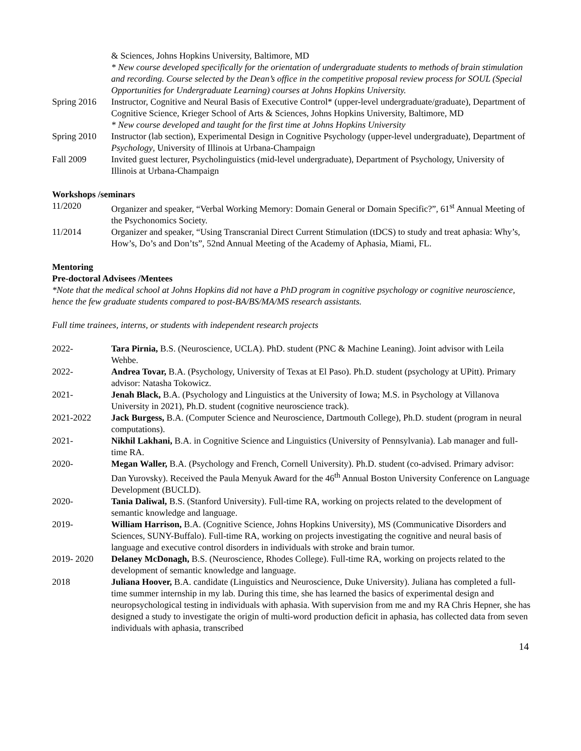& Sciences, Johns Hopkins University, Baltimore, MD
* New course developed specifically for the orientation of undergraduate students to methods of brain stimulation and recording. Course selected by the Dean’s office in the competitive proposal review process for SOUL (Special Opportunities for Undergraduate Learning) courses at Johns Hopkins University.
Spring 2016
Instructor, Cognitive and Neural Basis of Executive Control* (upper-level undergraduate/graduate), Department of Cognitive Science, Krieger School of Arts & Sciences, Johns Hopkins University, Baltimore, MD
* New course developed and taught for the first time at Johns Hopkins University
Spring 2010
Instructor (lab section), Experimental Design in Cognitive Psychology (upper-level undergraduate), Department of Psychology, University of Illinois at Urbana-Champaign
Fall 2009 Invited guest lecturer, Psycholinguistics (mid-level undergraduate), Department of Psychology, University of Illinois at Urbana-Champaign
Workshops /seminars
11/2020 Organizer and speaker, “Verbal Working Memory: Domain General or Domain Specific?”, 61<sup>st</sup> Annual Meeting of the Psychonomics Society.
11/2014 Organizer and speaker, “Using Transcranial Direct Current Stimulation (tDCS) to study and treat aphasia: Why’s, How’s, Do’s and Don’ts”, 52nd Annual Meeting of the Academy of Aphasia, Miami, FL.
Mentoring
Pre-doctoral Advisees /Mentees
*Note that the medical school at Johns Hopkins did not have a PhD program in cognitive psychology or cognitive neuroscience, hence the few graduate students compared to post-BA/BS/MA/MS research assistants.
Full time trainees, interns, or students with independent research projects
2022- Tara Pirnia, B.S. (Neuroscience, UCLA). PhD. student (PNC & Machine Leaning). Joint advisor with Leila Wehbe.
2022- Andrea Tovar, B.A. (Psychology, University of Texas at El Paso). Ph.D. student (psychology at UPitt). Primary advisor: Natasha Tokowicz.
2021- Jenah Black, B.A. (Psychology and Linguistics at the University of Iowa; M.S. in Psychology at Villanova University in 2021), Ph.D. student (cognitive neuroscience track).
2021-2022 Jack Burgess, B.A. (Computer Science and Neuroscience, Dartmouth College), Ph.D. student (program in neural computations).
2021- Nikhil Lakhani, B.A. in Cognitive Science and Linguistics (University of Pennsylvania). Lab manager and full-time RA.
2020- Megan Waller, B.A. (Psychology and French, Cornell University). Ph.D. student (co-advised. Primary advisor: Dan Yurovsky). Received the Paula Menyuk Award for the 46<sup>th</sup> Annual Boston University Conference on Language Development (BUCLD).
2020- Tania Daliwal, B.S. (Stanford University). Full-time RA, working on projects related to the development of semantic knowledge and language.
2019- William Harrison, B.A. (Cognitive Science, Johns Hopkins University), MS (Communicative Disorders and Sciences, SUNY-Buffalo). Full-time RA, working on projects investigating the cognitive and neural basis of language and executive control disorders in individuals with stroke and brain tumor.
2019- 2020 Delaney McDonagh, B.S. (Neuroscience, Rhodes College). Full-time RA, working on projects related to the development of semantic knowledge and language.
2018 Juliana Hoover, B.A. candidate (Linguistics and Neuroscience, Duke University). Juliana has completed a full-time summer internship in my lab. During this time, she has learned the basics of experimental design and neuropsychological testing in individuals with aphasia. With supervision from me and my RA Chris Hepner, she has designed a study to investigate the origin of multi-word production deficit in aphasia, has collected data from seven individuals with aphasia, transcribed
14